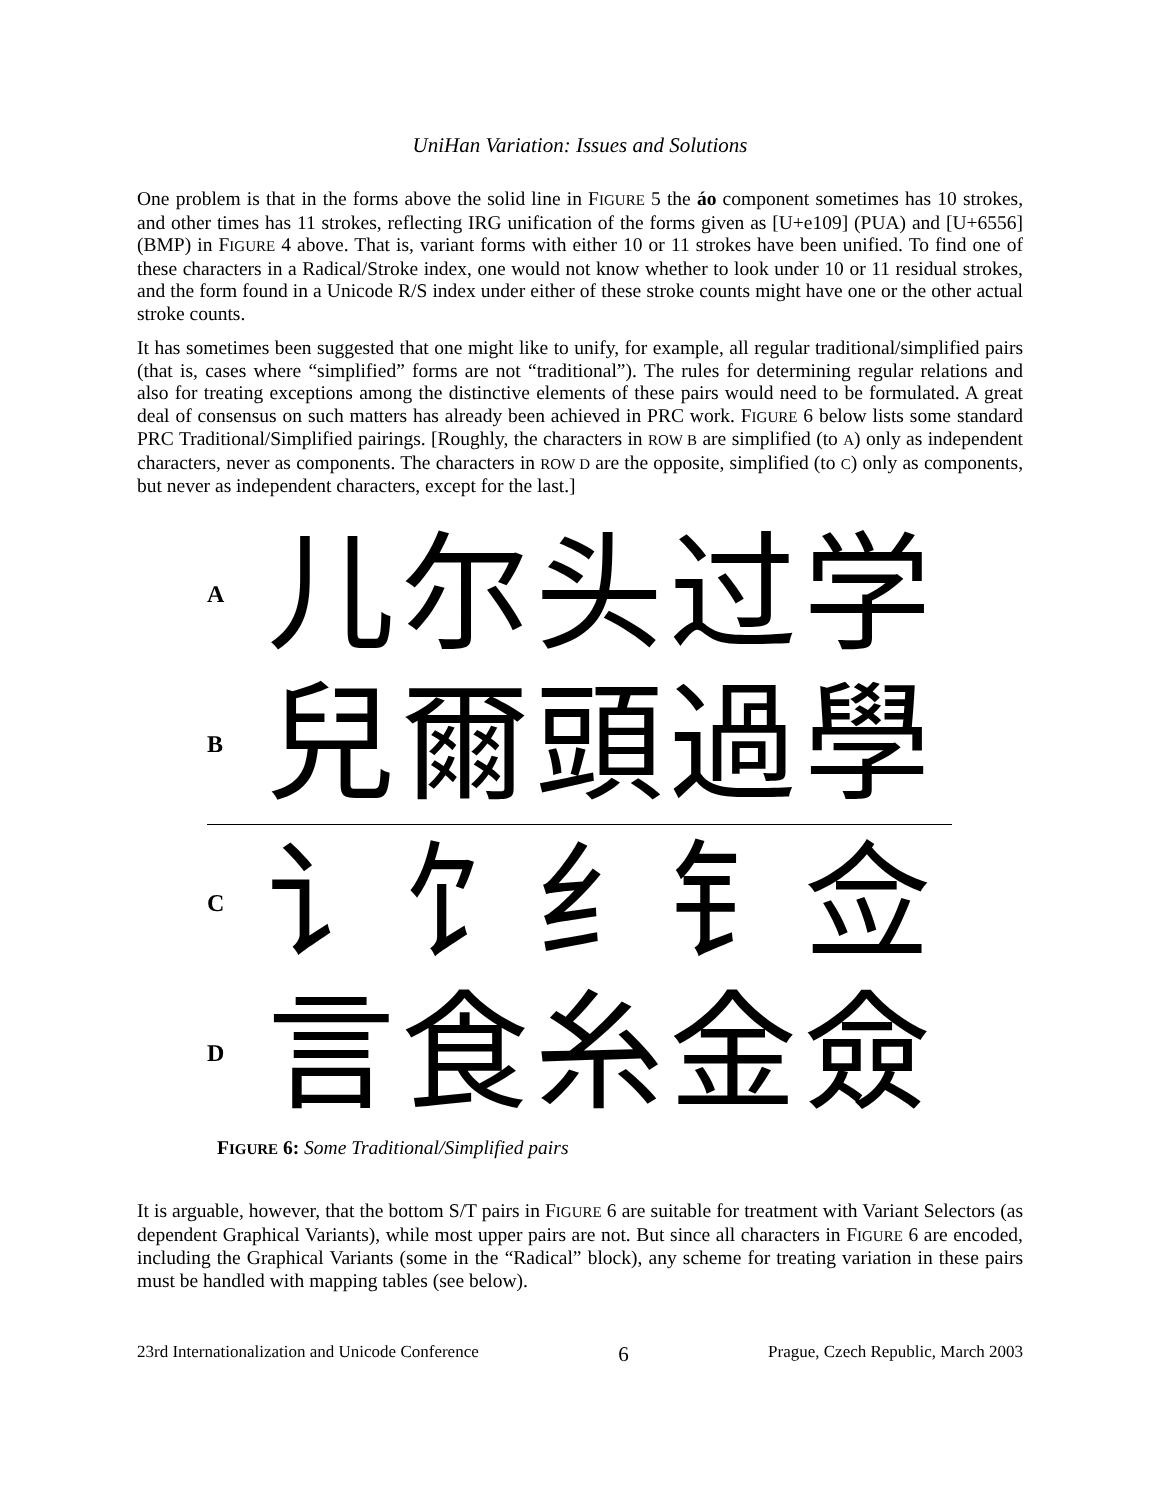UniHan Variation: Issues and Solutions
One problem is that in the forms above the solid line in FIGURE 5 the áo component sometimes has 10 strokes, and other times has 11 strokes, reflecting IRG unification of the forms given as [U+e109] (PUA) and [U+6556] (BMP) in FIGURE 4 above. That is, variant forms with either 10 or 11 strokes have been unified. To find one of these characters in a Radical/Stroke index, one would not know whether to look under 10 or 11 residual strokes, and the form found in a Unicode R/S index under either of these stroke counts might have one or the other actual stroke counts.
It has sometimes been suggested that one might like to unify, for example, all regular traditional/simplified pairs (that is, cases where “simplified” forms are not “traditional”). The rules for determining regular relations and also for treating exceptions among the distinctive elements of these pairs would need to be formulated. A great deal of consensus on such matters has already been achieved in PRC work. FIGURE 6 below lists some standard PRC Traditional/Simplified pairings. [Roughly, the characters in ROW B are simplified (to A) only as independent characters, never as components. The characters in ROW D are the opposite, simplified (to C) only as components, but never as independent characters, except for the last.]
A儿尔头过学
B兒爾頭過學
C讠饣纟钅佥
D言食糸金僉
FIGURE 6: Some Traditional/Simplified pairs
It is arguable, however, that the bottom S/T pairs in FIGURE 6 are suitable for treatment with Variant Selectors (as dependent Graphical Variants), while most upper pairs are not. But since all characters in FIGURE 6 are encoded, including the Graphical Variants (some in the “Radical” block), any scheme for treating variation in these pairs must be handled with mapping tables (see below).
23rd Internationalization and Unicode Conference 6 Prague, Czech Republic, March 2003